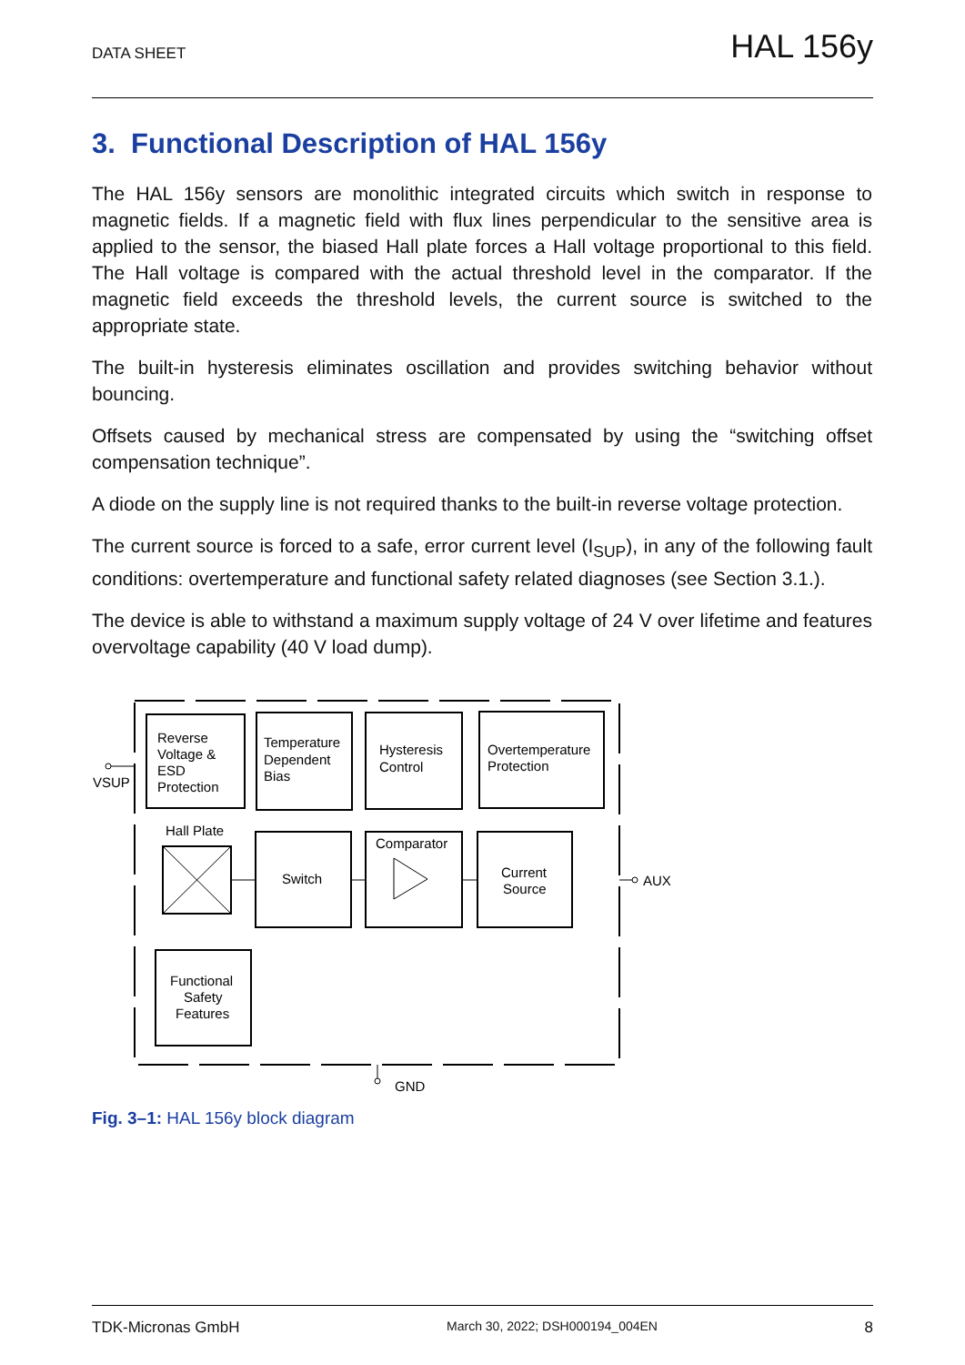DATA SHEET HAL 156y
3. Functional Description of HAL 156y
The HAL 156y sensors are monolithic integrated circuits which switch in response to magnetic fields. If a magnetic field with flux lines perpendicular to the sensitive area is applied to the sensor, the biased Hall plate forces a Hall voltage proportional to this field. The Hall voltage is compared with the actual threshold level in the comparator. If the magnetic field exceeds the threshold levels, the current source is switched to the appropriate state.
The built-in hysteresis eliminates oscillation and provides switching behavior without bouncing.
Offsets caused by mechanical stress are compensated by using the “switching offset compensation technique”.
A diode on the supply line is not required thanks to the built-in reverse voltage protection.
The current source is forced to a safe, error current level (I<sub>SUP</sub>), in any of the following fault conditions: overtemperature and functional safety related diagnoses (see Section 3.1.).
The device is able to withstand a maximum supply voltage of 24 V over lifetime and features overvoltage capability (40 V load dump).
Reverse
Voltage &
ESD
Protection
Temperature
Dependent
Bias
Hysteresis
Control
Overtemperature
Protection
Hall Plate
Switch
Comparator
Current
Source
Functional
Safety
Features
VSUP
AUX
GND
Fig. 3–1: HAL 156y block diagram
TDK-Micronas GmbH March 30, 2022; DSH000194_004EN 8